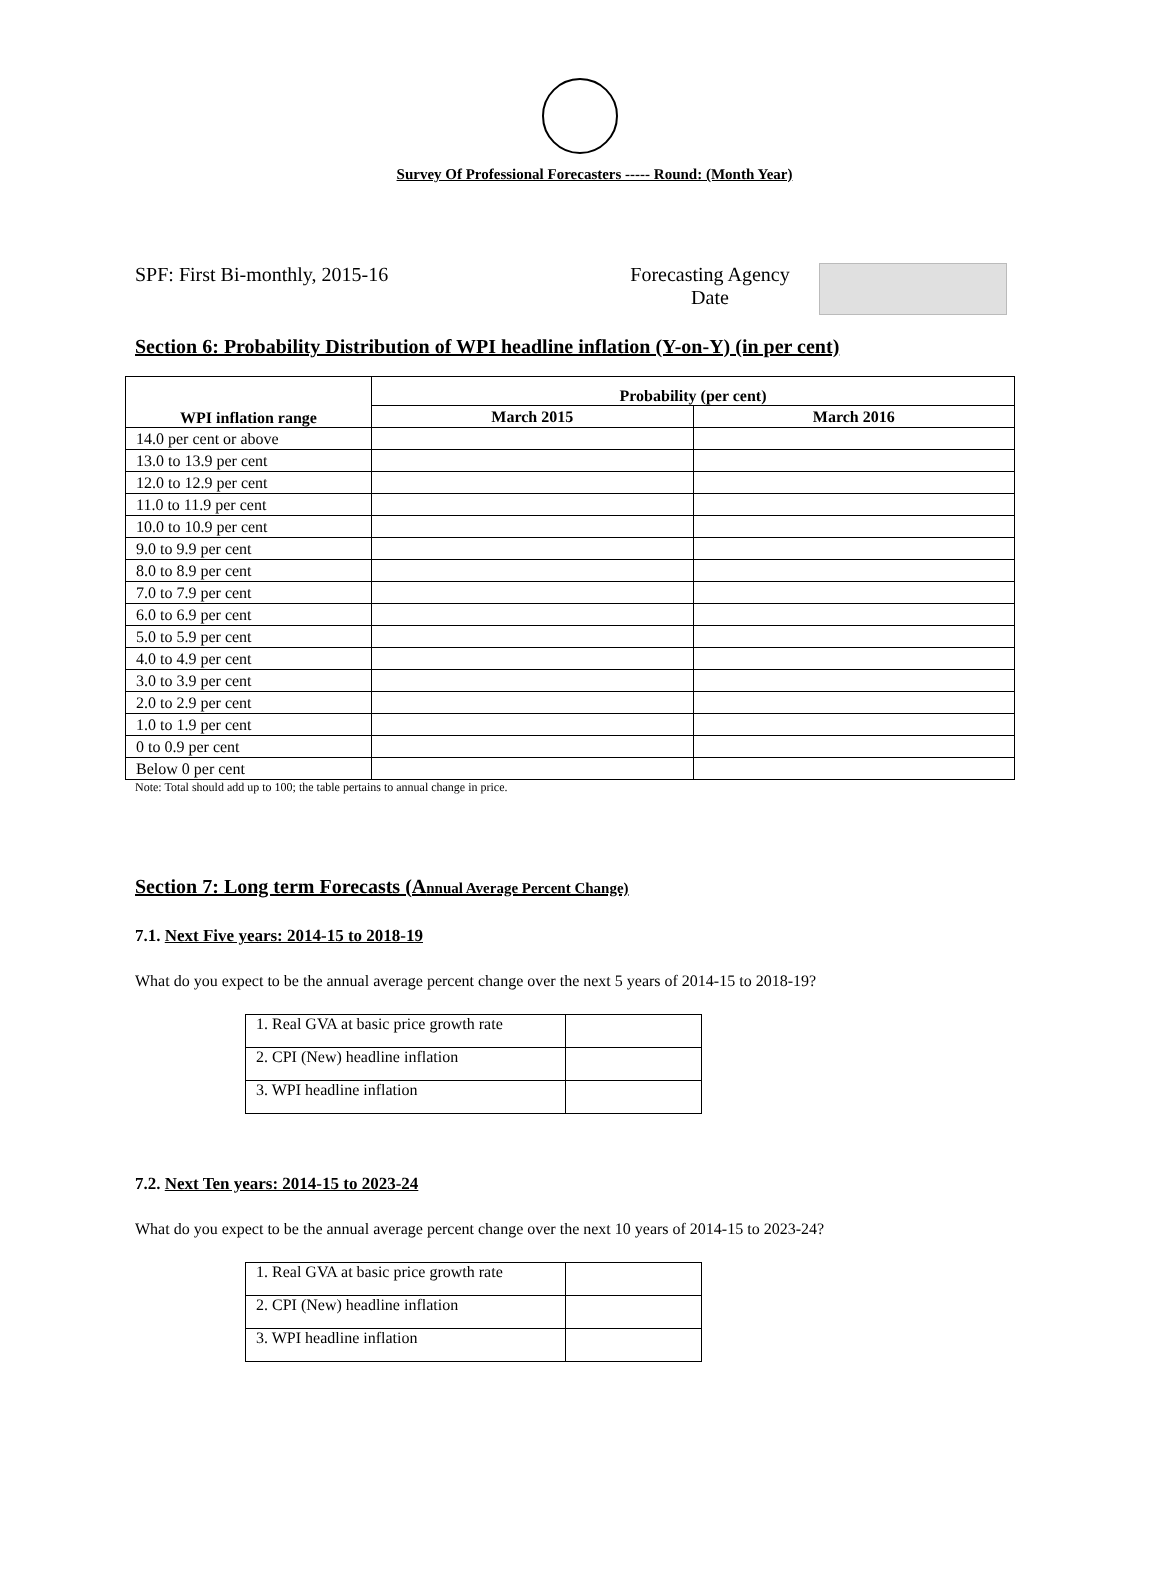Survey Of Professional Forecasters ----- Round: (Month Year)
SPF: First Bi-monthly, 2015-16 Forecasting Agency
Date
Section 6: Probability Distribution of WPI headline inflation (Y-on-Y) (in per cent)
| WPI inflation range | Probability (per cent) | |
| --- | --- | --- |
| | March 2015 | March 2016 |
| 14.0 per cent or above | | |
| 13.0 to 13.9 per cent | | |
| 12.0 to 12.9 per cent | | |
| 11.0 to 11.9 per cent | | |
| 10.0 to 10.9 per cent | | |
| 9.0 to 9.9 per cent | | |
| 8.0 to 8.9 per cent | | |
| 7.0 to 7.9 per cent | | |
| 6.0 to 6.9 per cent | | |
| 5.0 to 5.9 per cent | | |
| 4.0 to 4.9 per cent | | |
| 3.0 to 3.9 per cent | | |
| 2.0 to 2.9 per cent | | |
| 1.0 to 1.9 per cent | | |
| 0 to 0.9 per cent | | |
| Below 0 per cent | | |
Note: Total should add up to 100; the table pertains to annual change in price.
Section 7: Long term Forecasts (Annual Average Percent Change)
7.1. Next Five years: 2014-15 to 2018-19
What do you expect to be the annual average percent change over the next 5 years of 2014-15 to 2018-19?
| 1. Real GVA at basic price growth rate | |
| 2. CPI (New) headline inflation | |
| 3. WPI headline inflation | |
7.2. Next Ten years: 2014-15 to 2023-24
What do you expect to be the annual average percent change over the next 10 years of 2014-15 to 2023-24?
| 1. Real GVA at basic price growth rate | |
| 2. CPI (New) headline inflation | |
| 3. WPI headline inflation | |